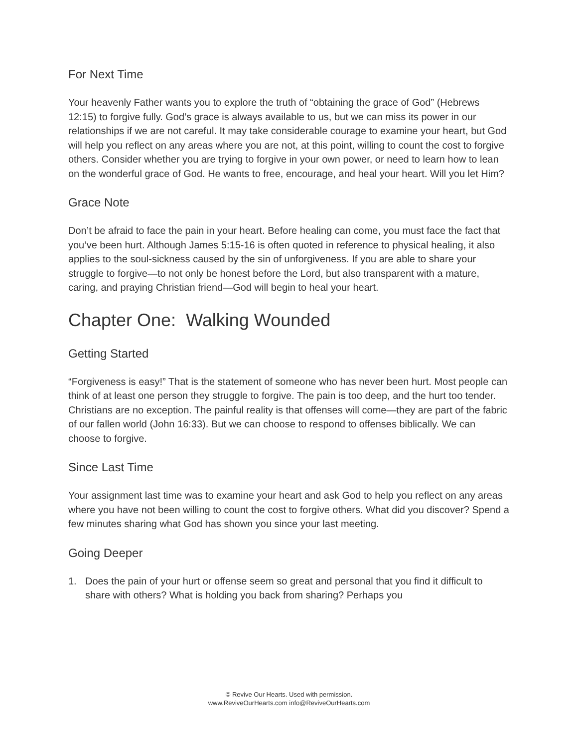For Next Time
Your heavenly Father wants you to explore the truth of “obtaining the grace of God” (Hebrews 12:15) to forgive fully. God’s grace is always available to us, but we can miss its power in our relationships if we are not careful. It may take considerable courage to examine your heart, but God will help you reflect on any areas where you are not, at this point, willing to count the cost to forgive others. Consider whether you are trying to forgive in your own power, or need to learn how to lean on the wonderful grace of God. He wants to free, encourage, and heal your heart. Will you let Him?
Grace Note
Don’t be afraid to face the pain in your heart. Before healing can come, you must face the fact that you’ve been hurt. Although James 5:15-16 is often quoted in reference to physical healing, it also applies to the soul-sickness caused by the sin of unforgiveness. If you are able to share your struggle to forgive—to not only be honest before the Lord, but also transparent with a mature, caring, and praying Christian friend—God will begin to heal your heart.
Chapter One: Walking Wounded
Getting Started
“Forgiveness is easy!” That is the statement of someone who has never been hurt. Most people can think of at least one person they struggle to forgive. The pain is too deep, and the hurt too tender. Christians are no exception. The painful reality is that offenses will come—they are part of the fabric of our fallen world (John 16:33). But we can choose to respond to offenses biblically. We can choose to forgive.
Since Last Time
Your assignment last time was to examine your heart and ask God to help you reflect on any areas where you have not been willing to count the cost to forgive others. What did you discover? Spend a few minutes sharing what God has shown you since your last meeting.
Going Deeper
1. Does the pain of your hurt or offense seem so great and personal that you find it difficult to share with others? What is holding you back from sharing? Perhaps you
© Revive Our Hearts. Used with permission.
www.ReviveOurHearts.com info@ReviveOurHearts.com